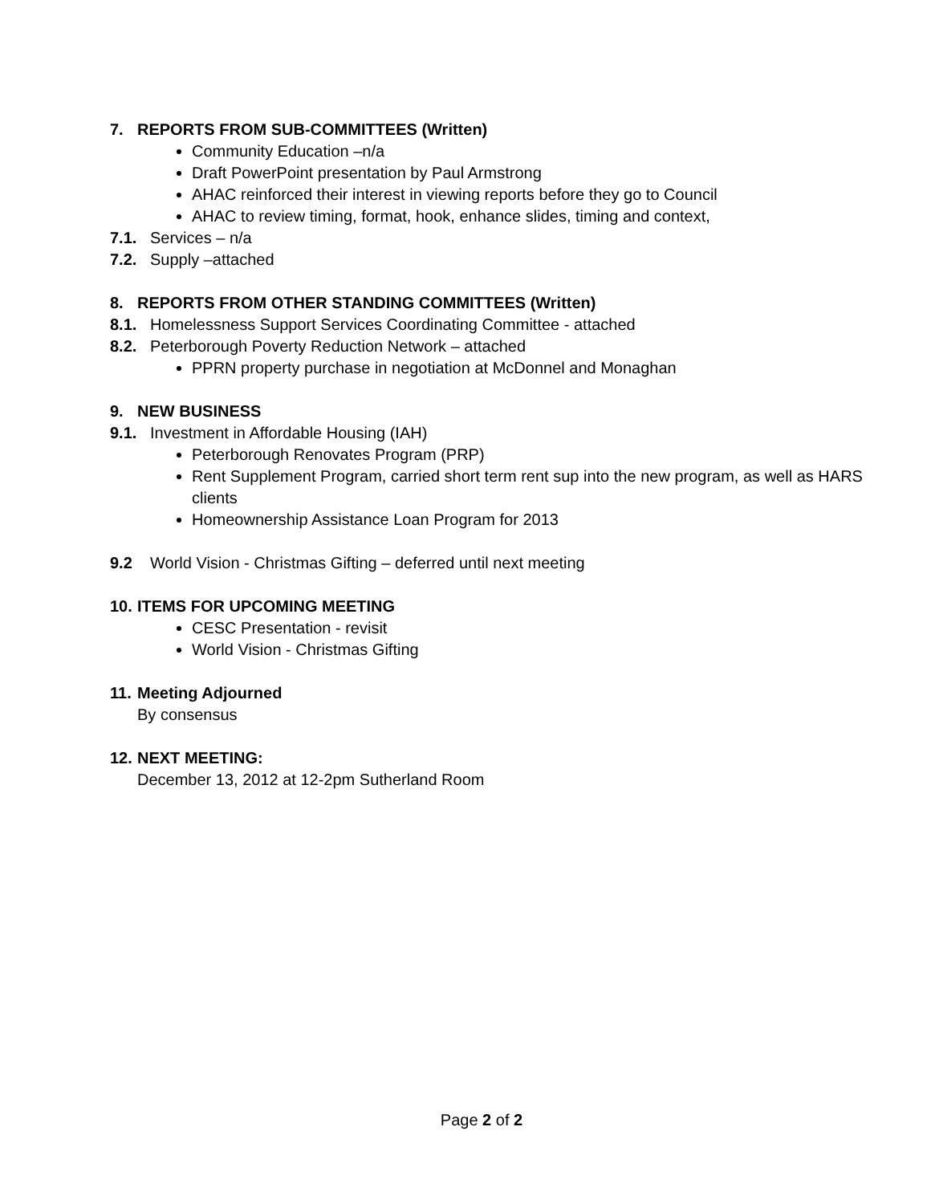7. REPORTS FROM SUB-COMMITTEES (Written)
Community Education –n/a
Draft PowerPoint presentation by Paul Armstrong
AHAC reinforced their interest in viewing reports before they go to Council
AHAC to review timing, format, hook, enhance slides, timing and context,
7.1. Services – n/a
7.2. Supply –attached
8. REPORTS FROM OTHER STANDING COMMITTEES (Written)
8.1. Homelessness Support Services Coordinating Committee - attached
8.2. Peterborough Poverty Reduction Network – attached
PPRN property purchase in negotiation at McDonnel and Monaghan
9. NEW BUSINESS
9.1. Investment in Affordable Housing (IAH)
Peterborough Renovates Program (PRP)
Rent Supplement Program, carried short term rent sup into the new program, as well as HARS clients
Homeownership Assistance Loan Program for 2013
9.2 World Vision - Christmas Gifting – deferred until next meeting
10. ITEMS FOR UPCOMING MEETING
CESC Presentation - revisit
World Vision - Christmas Gifting
11. Meeting Adjourned
By consensus
12. NEXT MEETING:
December 13, 2012 at 12-2pm Sutherland Room
Page 2 of 2